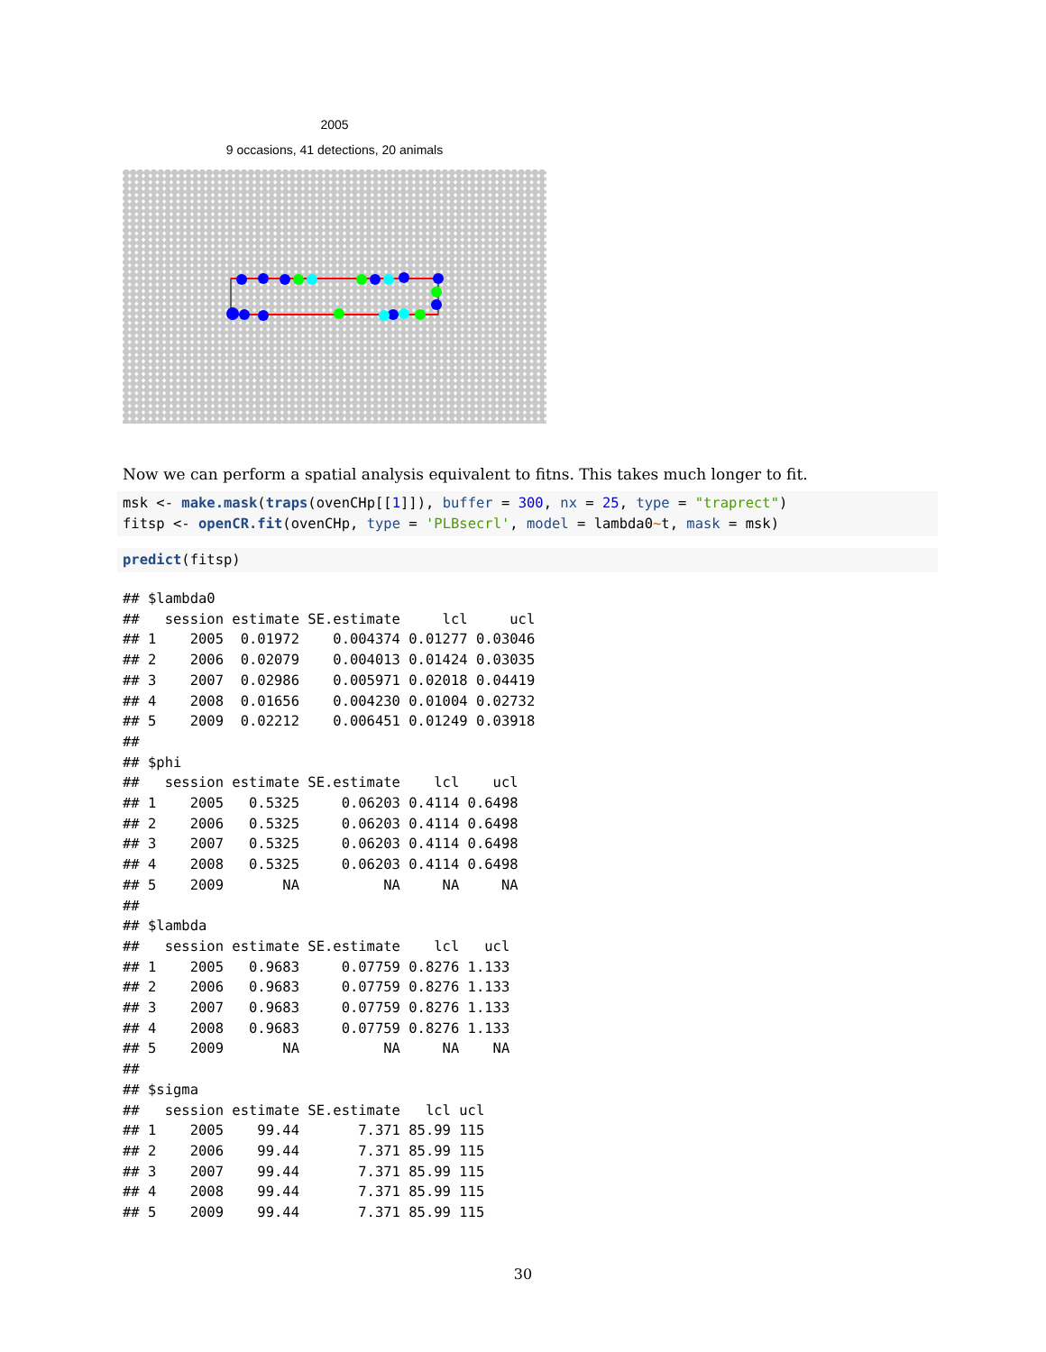2005
9 occasions, 41 detections, 20 animals
Now we can perform a spatial analysis equivalent to fitns. This takes much longer to fit.
msk <- make.mask(traps(ovenCHp[[1]]), buffer = 300, nx = 25, type = "traprect")
fitsp <- openCR.fit(ovenCHp, type = 'PLBsecrl', model = lambda0~t, mask = msk)
predict(fitsp)
## $lambda0
##   session estimate SE.estimate     lcl     ucl
## 1    2005  0.01972    0.004374 0.01277 0.03046
## 2    2006  0.02079    0.004013 0.01424 0.03035
## 3    2007  0.02986    0.005971 0.02018 0.04419
## 4    2008  0.01656    0.004230 0.01004 0.02732
## 5    2009  0.02212    0.006451 0.01249 0.03918
##
## $phi
##   session estimate SE.estimate    lcl    ucl
## 1    2005   0.5325     0.06203 0.4114 0.6498
## 2    2006   0.5325     0.06203 0.4114 0.6498
## 3    2007   0.5325     0.06203 0.4114 0.6498
## 4    2008   0.5325     0.06203 0.4114 0.6498
## 5    2009       NA          NA     NA     NA
##
## $lambda
##   session estimate SE.estimate    lcl   ucl
## 1    2005   0.9683     0.07759 0.8276 1.133
## 2    2006   0.9683     0.07759 0.8276 1.133
## 3    2007   0.9683     0.07759 0.8276 1.133
## 4    2008   0.9683     0.07759 0.8276 1.133
## 5    2009       NA          NA     NA    NA
##
## $sigma
##   session estimate SE.estimate   lcl ucl
## 1    2005    99.44       7.371 85.99 115
## 2    2006    99.44       7.371 85.99 115
## 3    2007    99.44       7.371 85.99 115
## 4    2008    99.44       7.371 85.99 115
## 5    2009    99.44       7.371 85.99 115
30